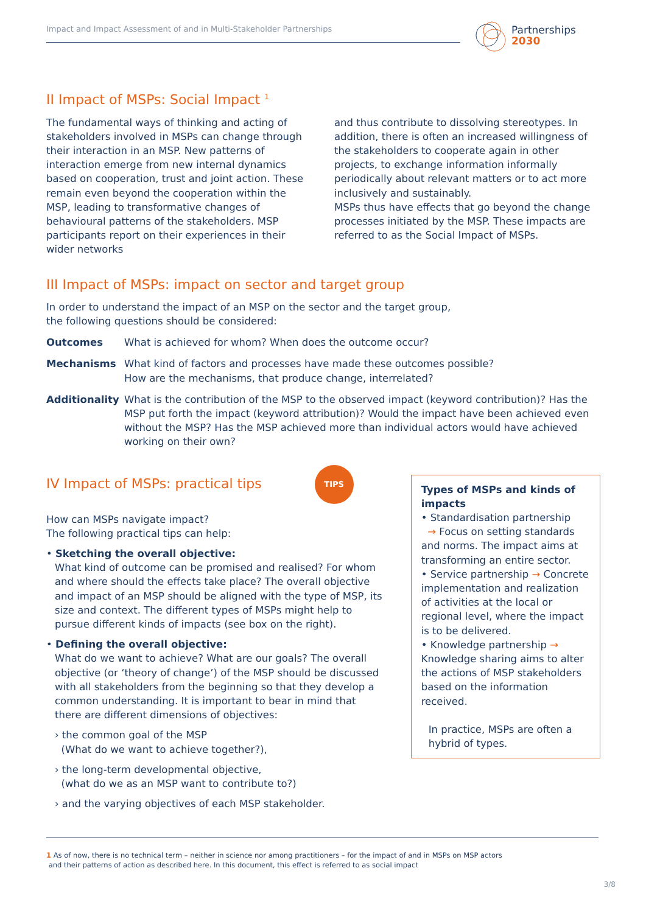Impact and Impact Assessment of and in Multi-Stakeholder Partnerships
Partnerships
2030
II Impact of MSPs: Social Impact <sup>1</sup>
The fundamental ways of thinking and acting of stakeholders involved in MSPs can change through their interaction in an MSP. New patterns of interaction emerge from new internal dynamics based on cooperation, trust and joint action. These remain even beyond the cooperation within the MSP, leading to transformative changes of behavioural patterns of the stakeholders. MSP participants report on their experiences in their wider networks
and thus contribute to dissolving stereotypes. In addition, there is often an increased willingness of the stakeholders to cooperate again in other projects, to exchange information informally periodically about relevant matters or to act more inclusively and sustainably.
MSPs thus have effects that go beyond the change processes initiated by the MSP. These impacts are referred to as the Social Impact of MSPs.
III Impact of MSPs: impact on sector and target group
In order to understand the impact of an MSP on the sector and the target group,
the following questions should be considered:
Outcomes What is achieved for whom? When does the outcome occur?
Mechanisms What kind of factors and processes have made these outcomes possible?
How are the mechanisms, that produce change, interrelated?
Additionality What is the contribution of the MSP to the observed impact (keyword contribution)? Has the MSP put forth the impact (keyword attribution)? Would the impact have been achieved even without the MSP? Has the MSP achieved more than individual actors would have achieved working on their own?
IV Impact of MSPs: practical tips TIPS
How can MSPs navigate impact?
The following practical tips can help:
• Sketching the overall objective:
What kind of outcome can be promised and realised? For whom and where should the effects take place? The overall objective and impact of an MSP should be aligned with the type of MSP, its size and context. The different types of MSPs might help to pursue different kinds of impacts (see box on the right).
• Defining the overall objective:
What do we want to achieve? What are our goals? The overall objective (or ‘theory of change’) of the MSP should be discussed with all stakeholders from the beginning so that they develop a common understanding. It is important to bear in mind that there are different dimensions of objectives:
› the common goal of the MSP
(What do we want to achieve together?),
› the long-term developmental objective,
(what do we as an MSP want to contribute to?)
› and the varying objectives of each MSP stakeholder.
Types of MSPs and kinds of impacts
• Standardisation partnership
→ Focus on setting standards and norms. The impact aims at transforming an entire sector.
• Service partnership → Concrete implementation and realization of activities at the local or regional level, where the impact is to be delivered.
• Knowledge partnership → Knowledge sharing aims to alter the actions of MSP stakeholders based on the information received.
In practice, MSPs are often a hybrid of types.
1 As of now, there is no technical term – neither in science nor among practitioners – for the impact of and in MSPs on MSP actors
and their patterns of action as described here. In this document, this effect is referred to as social impact
3/8